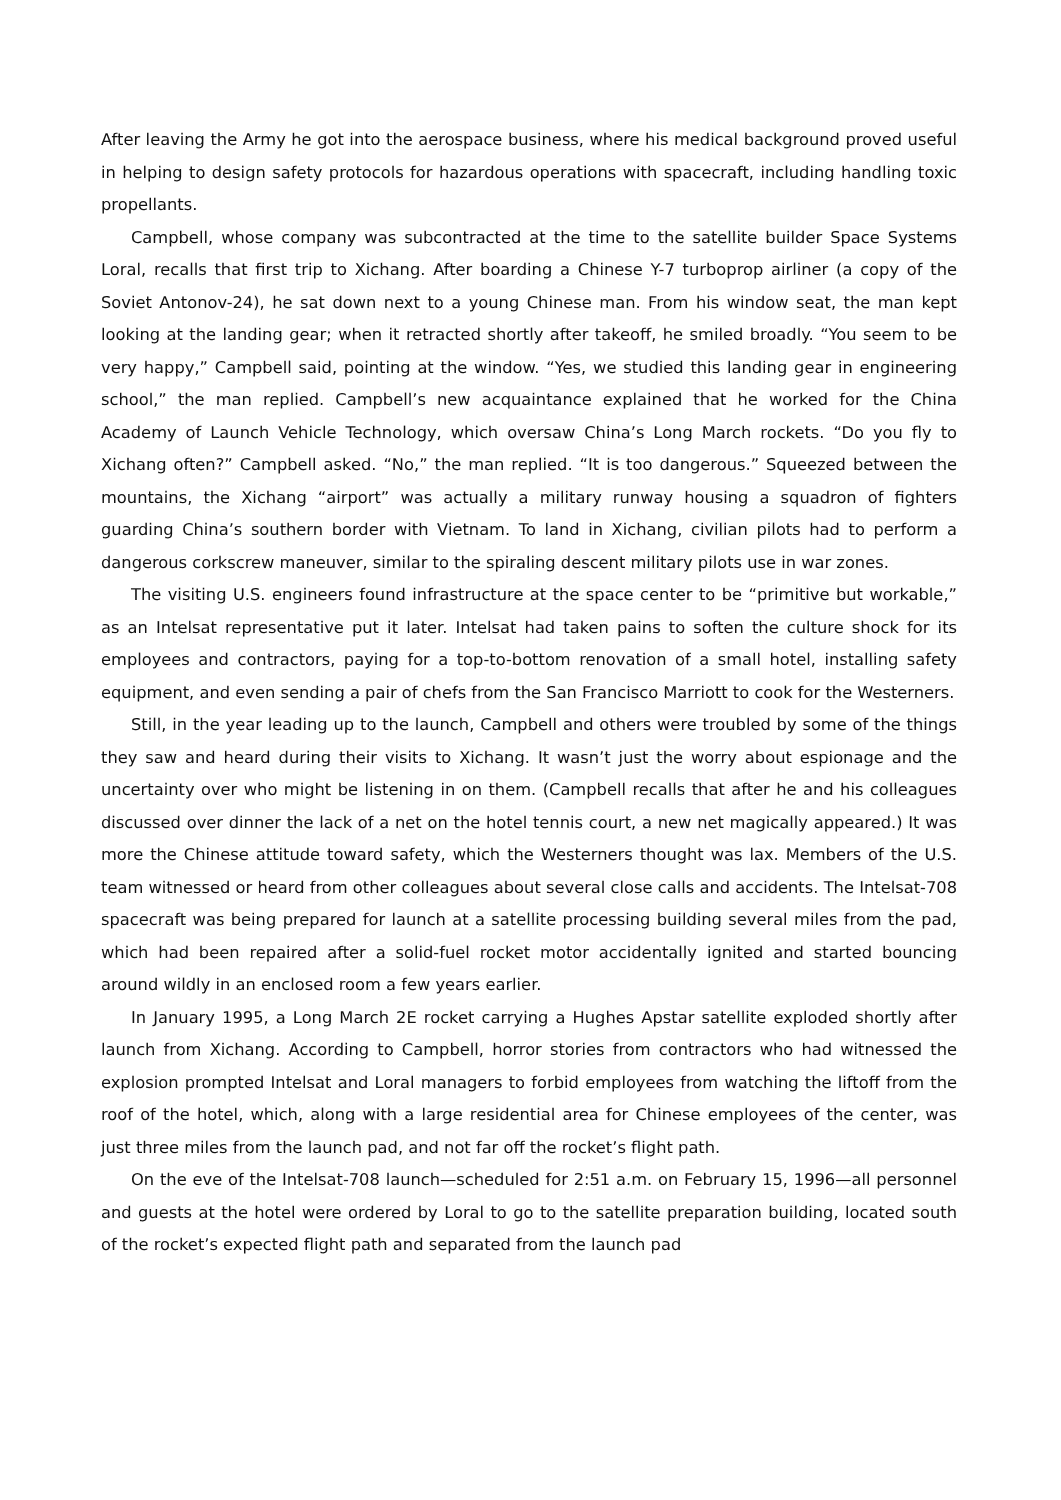After leaving the Army he got into the aerospace business, where his medical background proved useful in helping to design safety protocols for hazardous operations with spacecraft, including handling toxic propellants.
Campbell, whose company was subcontracted at the time to the satellite builder Space Systems Loral, recalls that first trip to Xichang. After boarding a Chinese Y-7 turboprop airliner (a copy of the Soviet Antonov-24), he sat down next to a young Chinese man. From his window seat, the man kept looking at the landing gear; when it retracted shortly after takeoff, he smiled broadly. “You seem to be very happy,” Campbell said, pointing at the window. “Yes, we studied this landing gear in engineering school,” the man replied. Campbell’s new acquaintance explained that he worked for the China Academy of Launch Vehicle Technology, which oversaw China’s Long March rockets. “Do you fly to Xichang often?” Campbell asked. “No,” the man replied. “It is too dangerous.” Squeezed between the mountains, the Xichang “airport” was actually a military runway housing a squadron of fighters guarding China’s southern border with Vietnam. To land in Xichang, civilian pilots had to perform a dangerous corkscrew maneuver, similar to the spiraling descent military pilots use in war zones.
The visiting U.S. engineers found infrastructure at the space center to be “primitive but workable,” as an Intelsat representative put it later. Intelsat had taken pains to soften the culture shock for its employees and contractors, paying for a top-to-bottom renovation of a small hotel, installing safety equipment, and even sending a pair of chefs from the San Francisco Marriott to cook for the Westerners.
Still, in the year leading up to the launch, Campbell and others were troubled by some of the things they saw and heard during their visits to Xichang. It wasn’t just the worry about espionage and the uncertainty over who might be listening in on them. (Campbell recalls that after he and his colleagues discussed over dinner the lack of a net on the hotel tennis court, a new net magically appeared.) It was more the Chinese attitude toward safety, which the Westerners thought was lax. Members of the U.S. team witnessed or heard from other colleagues about several close calls and accidents. The Intelsat-708 spacecraft was being prepared for launch at a satellite processing building several miles from the pad, which had been repaired after a solid-fuel rocket motor accidentally ignited and started bouncing around wildly in an enclosed room a few years earlier.
In January 1995, a Long March 2E rocket carrying a Hughes Apstar satellite exploded shortly after launch from Xichang. According to Campbell, horror stories from contractors who had witnessed the explosion prompted Intelsat and Loral managers to forbid employees from watching the liftoff from the roof of the hotel, which, along with a large residential area for Chinese employees of the center, was just three miles from the launch pad, and not far off the rocket’s flight path.
On the eve of the Intelsat-708 launch—scheduled for 2:51 a.m. on February 15, 1996—all personnel and guests at the hotel were ordered by Loral to go to the satellite preparation building, located south of the rocket’s expected flight path and separated from the launch pad